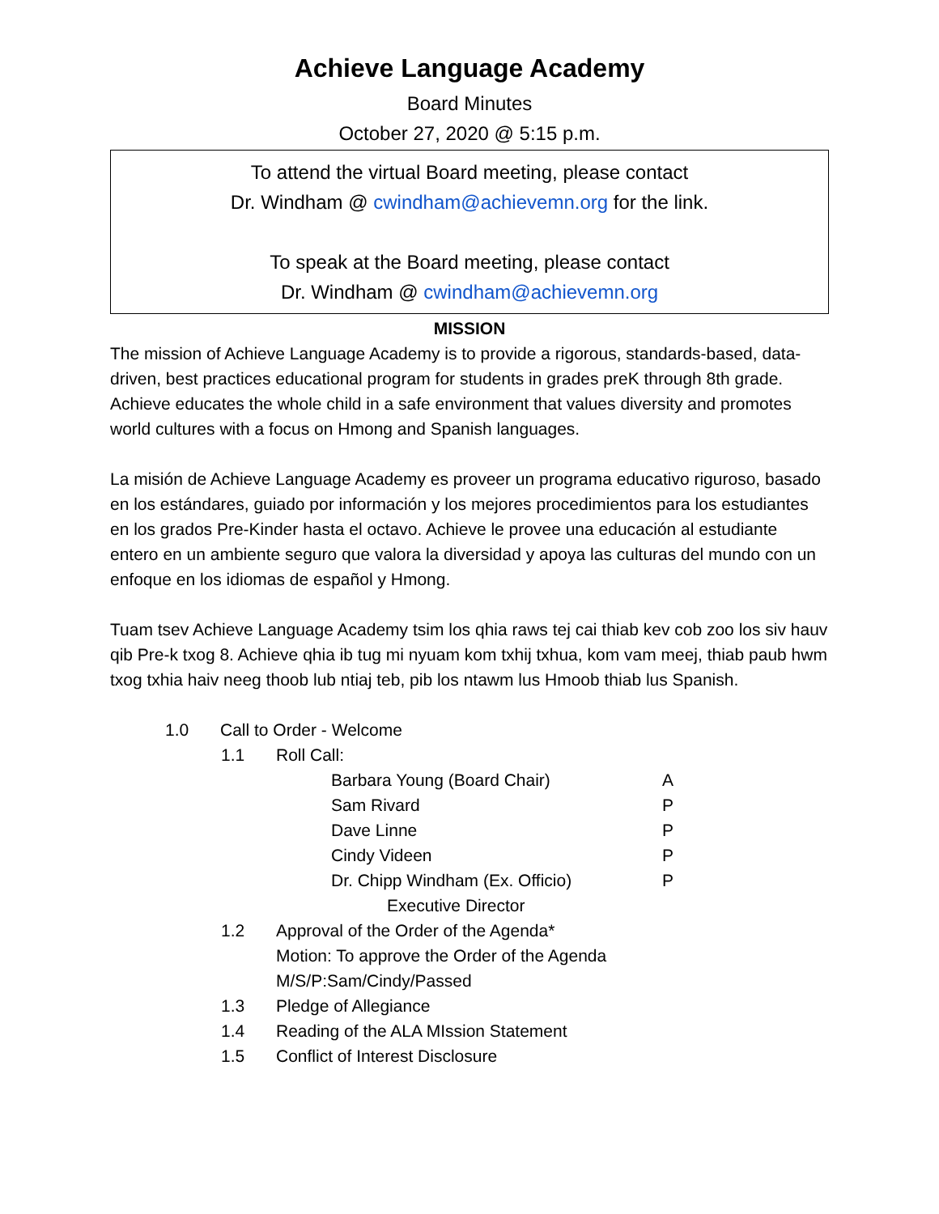Achieve Language Academy
Board Minutes
October 27, 2020 @ 5:15 p.m.
To attend the virtual Board meeting, please contact
Dr. Windham @ cwindham@achievemn.org for the link.
To speak at the Board meeting, please contact
Dr. Windham @ cwindham@achievemn.org
MISSION
The mission of Achieve Language Academy is to provide a rigorous, standards-based, data-driven, best practices educational program for students in grades preK through 8th grade. Achieve educates the whole child in a safe environment that values diversity and promotes world cultures with a focus on Hmong and Spanish languages.
La misión de Achieve Language Academy es proveer un programa educativo riguroso, basado en los estándares, guiado por información y los mejores procedimientos para los estudiantes en los grados Pre-Kinder hasta el octavo. Achieve le provee una educación al estudiante entero en un ambiente seguro que valora la diversidad y apoya las culturas del mundo con un enfoque en los idiomas de español y Hmong.
Tuam tsev Achieve Language Academy tsim los qhia raws tej cai thiab kev cob zoo los siv hauv qib Pre-k txog 8. Achieve qhia ib tug mi nyuam kom txhij txhua, kom vam meej, thiab paub hwm txog txhia haiv neeg thoob lub ntiaj teb, pib los ntawm lus Hmoob thiab lus Spanish.
1.0 Call to Order - Welcome
1.1 Roll Call:
Barbara Young (Board Chair) A
Sam Rivard P
Dave Linne P
Cindy Videen P
Dr. Chipp Windham (Ex. Officio) P
Executive Director
1.2 Approval of the Order of the Agenda*
Motion: To approve the Order of the Agenda
M/S/P:Sam/Cindy/Passed
1.3 Pledge of Allegiance
1.4 Reading of the ALA MIssion Statement
1.5 Conflict of Interest Disclosure